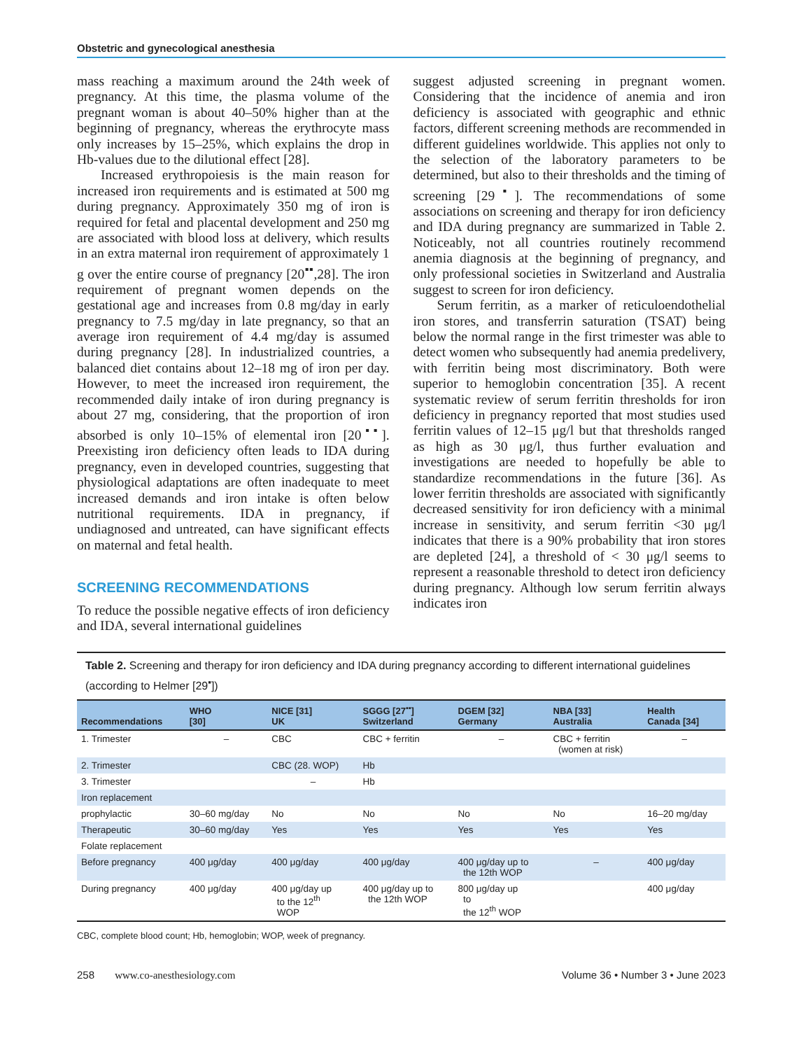Obstetric and gynecological anesthesia
mass reaching a maximum around the 24th week of pregnancy. At this time, the plasma volume of the pregnant woman is about 40–50% higher than at the beginning of pregnancy, whereas the erythrocyte mass only increases by 15–25%, which explains the drop in Hb-values due to the dilutional effect [28].
Increased erythropoiesis is the main reason for increased iron requirements and is estimated at 500 mg during pregnancy. Approximately 350 mg of iron is required for fetal and placental development and 250 mg are associated with blood loss at delivery, which results in an extra maternal iron requirement of approximately 1 g over the entire course of pregnancy [20<sup>▪▪</sup>,28]. The iron requirement of pregnant women depends on the gestational age and increases from 0.8 mg/day in early pregnancy to 7.5 mg/day in late pregnancy, so that an average iron requirement of 4.4 mg/day is assumed during pregnancy [28]. In industrialized countries, a balanced diet contains about 12–18 mg of iron per day. However, to meet the increased iron requirement, the recommended daily intake of iron during pregnancy is about 27 mg, considering, that the proportion of iron absorbed is only 10–15% of elemental iron [20<sup>▪▪</sup>]. Preexisting iron deficiency often leads to IDA during pregnancy, even in developed countries, suggesting that physiological adaptations are often inadequate to meet increased demands and iron intake is often below nutritional requirements. IDA in pregnancy, if undiagnosed and untreated, can have significant effects on maternal and fetal health.
SCREENING RECOMMENDATIONS
To reduce the possible negative effects of iron deficiency and IDA, several international guidelines
suggest adjusted screening in pregnant women. Considering that the incidence of anemia and iron deficiency is associated with geographic and ethnic factors, different screening methods are recommended in different guidelines worldwide. This applies not only to the selection of the laboratory parameters to be determined, but also to their thresholds and the timing of screening [29<sup>▪</sup>]. The recommendations of some associations on screening and therapy for iron deficiency and IDA during pregnancy are summarized in Table 2. Noticeably, not all countries routinely recommend anemia diagnosis at the beginning of pregnancy, and only professional societies in Switzerland and Australia suggest to screen for iron deficiency.
Serum ferritin, as a marker of reticuloendothelial iron stores, and transferrin saturation (TSAT) being below the normal range in the first trimester was able to detect women who subsequently had anemia predelivery, with ferritin being most discriminatory. Both were superior to hemoglobin concentration [35]. A recent systematic review of serum ferritin thresholds for iron deficiency in pregnancy reported that most studies used ferritin values of 12–15 μg/l but that thresholds ranged as high as 30 μg/l, thus further evaluation and investigations are needed to hopefully be able to standardize recommendations in the future [36]. As lower ferritin thresholds are associated with significantly decreased sensitivity for iron deficiency with a minimal increase in sensitivity, and serum ferritin <30 μg/l indicates that there is a 90% probability that iron stores are depleted [24], a threshold of < 30 μg/l seems to represent a reasonable threshold to detect iron deficiency during pregnancy. Although low serum ferritin always indicates iron
Table 2. Screening and therapy for iron deficiency and IDA during pregnancy according to different international guidelines (according to Helmer [29<sup>▪</sup>])
| Recommendations | WHO [30] | NICE [31] UK | SGGG [27<sup>▪▪</sup>] Switzerland | DGEM [32] Germany | NBA [33] Australia | Health Canada [34] |
| --- | --- | --- | --- | --- | --- | --- |
| 1. Trimester | – | CBC | CBC + ferritin | – | CBC + ferritin (women at risk) | – |
| 2. Trimester | | CBC (28. WOP) | Hb | | | |
| 3. Trimester | | – | Hb | | | |
| Iron replacement | | | | | | |
| prophylactic | 30–60 mg/day | No | No | No | No | 16–20 mg/day |
| Therapeutic | 30–60 mg/day | Yes | Yes | Yes | Yes | Yes |
| Folate replacement | | | | | | |
| Before pregnancy | 400 μg/day | 400 μg/day | 400 μg/day | 400 μg/day up to the 12th WOP | – | 400 μg/day |
| During pregnancy | 400 μg/day | 400 μg/day up to the 12<sup>th</sup> WOP | 400 μg/day up to the 12th WOP | 800 μg/day up to the 12<sup>th</sup> WOP | | 400 μg/day |
CBC, complete blood count; Hb, hemoglobin; WOP, week of pregnancy.
258 www.co-anesthesiology.com Volume 36 • Number 3 • June 2023